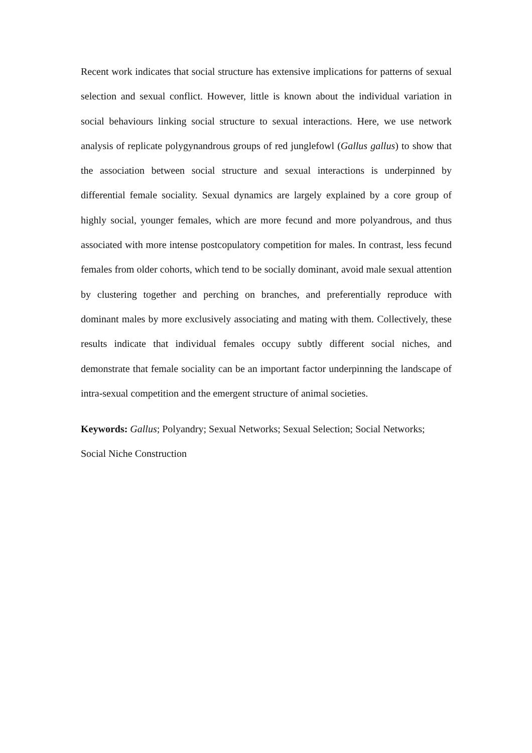Recent work indicates that social structure has extensive implications for patterns of sexual selection and sexual conflict. However, little is known about the individual variation in social behaviours linking social structure to sexual interactions. Here, we use network analysis of replicate polygynandrous groups of red junglefowl (Gallus gallus) to show that the association between social structure and sexual interactions is underpinned by differential female sociality. Sexual dynamics are largely explained by a core group of highly social, younger females, which are more fecund and more polyandrous, and thus associated with more intense postcopulatory competition for males. In contrast, less fecund females from older cohorts, which tend to be socially dominant, avoid male sexual attention by clustering together and perching on branches, and preferentially reproduce with dominant males by more exclusively associating and mating with them. Collectively, these results indicate that individual females occupy subtly different social niches, and demonstrate that female sociality can be an important factor underpinning the landscape of intra-sexual competition and the emergent structure of animal societies.
Keywords: Gallus; Polyandry; Sexual Networks; Sexual Selection; Social Networks; Social Niche Construction